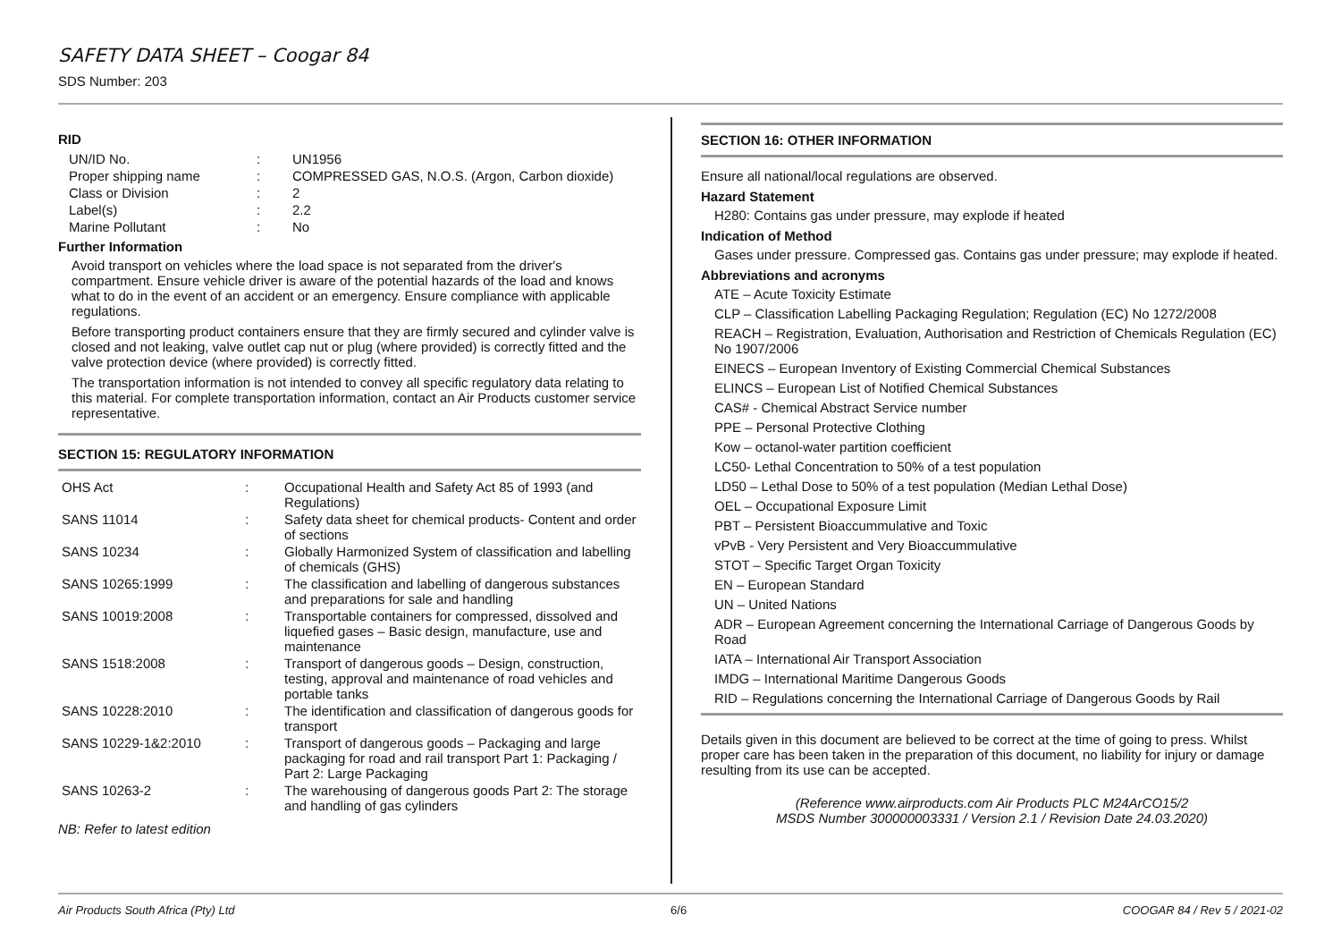SAFETY DATA SHEET – Coogar 84
SDS Number: 203
RID
| UN/ID No. | : | UN1956 |
| Proper shipping name | : | COMPRESSED GAS, N.O.S. (Argon, Carbon dioxide) |
| Class or Division | : | 2 |
| Label(s) | : | 2.2 |
| Marine Pollutant | : | No |
Further Information
Avoid transport on vehicles where the load space is not separated from the driver's compartment. Ensure vehicle driver is aware of the potential hazards of the load and knows what to do in the event of an accident or an emergency. Ensure compliance with applicable regulations.
Before transporting product containers ensure that they are firmly secured and cylinder valve is closed and not leaking, valve outlet cap nut or plug (where provided) is correctly fitted and the valve protection device (where provided) is correctly fitted.
The transportation information is not intended to convey all specific regulatory data relating to this material. For complete transportation information, contact an Air Products customer service representative.
SECTION 15: REGULATORY INFORMATION
| OHS Act | : | Occupational Health and Safety Act 85 of 1993 (and Regulations) |
| SANS 11014 | : | Safety data sheet for chemical products- Content and order of sections |
| SANS 10234 | : | Globally Harmonized System of classification and labelling of chemicals (GHS) |
| SANS 10265:1999 | : | The classification and labelling of dangerous substances and preparations for sale and handling |
| SANS 10019:2008 | : | Transportable containers for compressed, dissolved and liquefied gases – Basic design, manufacture, use and maintenance |
| SANS 1518:2008 | : | Transport of dangerous goods – Design, construction, testing, approval and maintenance of road vehicles and portable tanks |
| SANS 10228:2010 | : | The identification and classification of dangerous goods for transport |
| SANS 10229-1&2:2010 | : | Transport of dangerous goods – Packaging and large packaging for road and rail transport Part 1: Packaging / Part 2: Large Packaging |
| SANS 10263-2 | : | The warehousing of dangerous goods Part 2: The storage and handling of gas cylinders |
NB: Refer to latest edition
SECTION 16: OTHER INFORMATION
Ensure all national/local regulations are observed.
Hazard Statement
H280: Contains gas under pressure, may explode if heated
Indication of Method
Gases under pressure. Compressed gas. Contains gas under pressure; may explode if heated.
Abbreviations and acronyms
ATE – Acute Toxicity Estimate
CLP – Classification Labelling Packaging Regulation; Regulation (EC) No 1272/2008
REACH – Registration, Evaluation, Authorisation and Restriction of Chemicals Regulation (EC) No 1907/2006
EINECS – European Inventory of Existing Commercial Chemical Substances
ELINCS – European List of Notified Chemical Substances
CAS# - Chemical Abstract Service number
PPE – Personal Protective Clothing
Kow – octanol-water partition coefficient
LC50- Lethal Concentration to 50% of a test population
LD50 – Lethal Dose to 50% of a test population (Median Lethal Dose)
OEL – Occupational Exposure Limit
PBT – Persistent Bioaccummulative and Toxic
vPvB - Very Persistent and Very Bioaccummulative
STOT – Specific Target Organ Toxicity
EN – European Standard
UN – United Nations
ADR – European Agreement concerning the International Carriage of Dangerous Goods by Road
IATA – International Air Transport Association
IMDG – International Maritime Dangerous Goods
RID – Regulations concerning the International Carriage of Dangerous Goods by Rail
Details given in this document are believed to be correct at the time of going to press. Whilst proper care has been taken in the preparation of this document, no liability for injury or damage resulting from its use can be accepted.
(Reference www.airproducts.com Air Products PLC M24ArCO15/2
MSDS Number 300000003331 / Version 2.1 / Revision Date 24.03.2020)
Air Products South Africa (Pty) Ltd 6/6 COOGAR 84 / Rev 5 / 2021-02